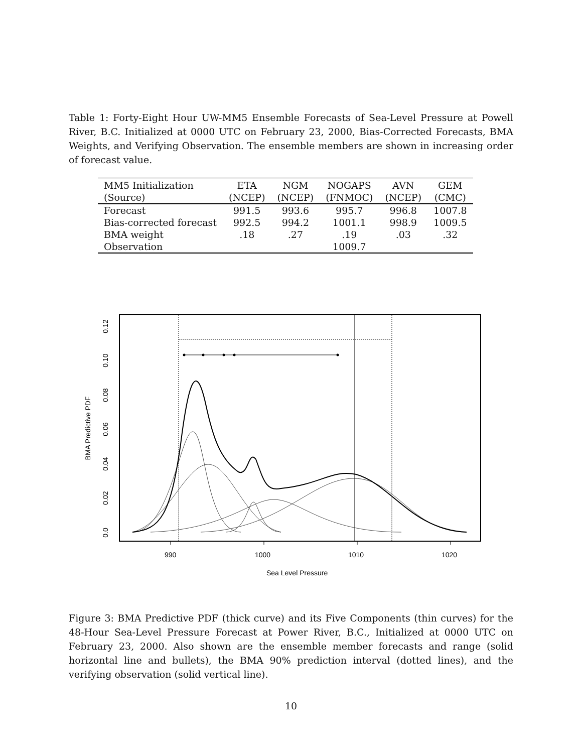Table 1: Forty-Eight Hour UW-MM5 Ensemble Forecasts of Sea-Level Pressure at Powell River, B.C. Initialized at 0000 UTC on February 23, 2000, Bias-Corrected Forecasts, BMA Weights, and Verifying Observation. The ensemble members are shown in increasing order of forecast value.
| MM5 Initialization | ETA | NGM | NOGAPS | AVN | GEM |
| --- | --- | --- | --- | --- | --- |
| (Source) | (NCEP) | (NCEP) | (FNMOC) | (NCEP) | (CMC) |
| Forecast | 991.5 | 993.6 | 995.7 | 996.8 | 1007.8 |
| Bias-corrected forecast | 992.5 | 994.2 | 1001.1 | 998.9 | 1009.5 |
| BMA weight | .18 | .27 | .19 | .03 | .32 |
| Observation | | | 1009.7 | | |
990
1000
1010
1020
Sea Level Pressure
0.0
0.02
0.04
0.06
0.08
0.10
0.12
BMA Predictive PDF
Figure 3: BMA Predictive PDF (thick curve) and its Five Components (thin curves) for the 48-Hour Sea-Level Pressure Forecast at Power River, B.C., Initialized at 0000 UTC on February 23, 2000. Also shown are the ensemble member forecasts and range (solid horizontal line and bullets), the BMA 90% prediction interval (dotted lines), and the verifying observation (solid vertical line).
10